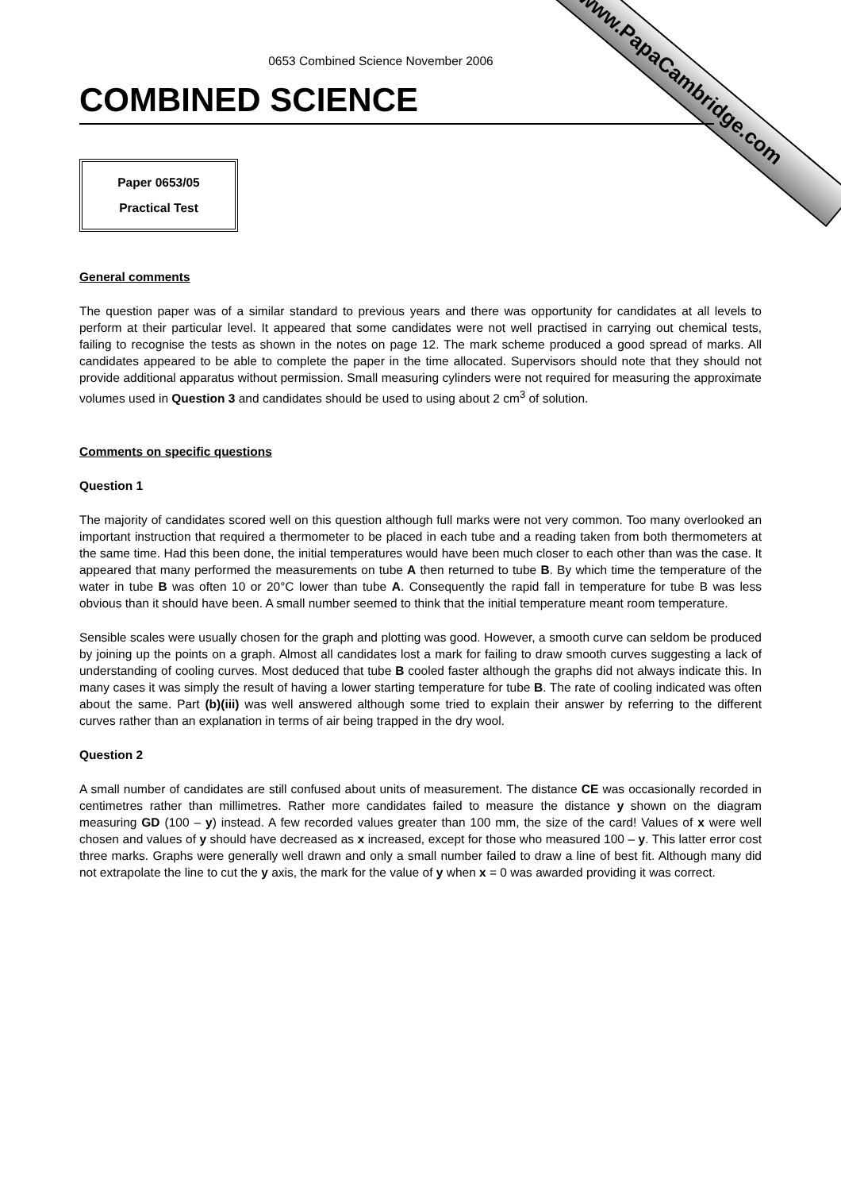www.PapaCambridge.com
0653 Combined Science November 2006
COMBINED SCIENCE
Paper 0653/05
Practical Test
General comments
The question paper was of a similar standard to previous years and there was opportunity for candidates at all levels to perform at their particular level. It appeared that some candidates were not well practised in carrying out chemical tests, failing to recognise the tests as shown in the notes on page 12. The mark scheme produced a good spread of marks. All candidates appeared to be able to complete the paper in the time allocated. Supervisors should note that they should not provide additional apparatus without permission. Small measuring cylinders were not required for measuring the approximate volumes used in Question 3 and candidates should be used to using about 2 cm<sup>3</sup> of solution.
Comments on specific questions
Question 1
The majority of candidates scored well on this question although full marks were not very common. Too many overlooked an important instruction that required a thermometer to be placed in each tube and a reading taken from both thermometers at the same time. Had this been done, the initial temperatures would have been much closer to each other than was the case. It appeared that many performed the measurements on tube A then returned to tube B. By which time the temperature of the water in tube B was often 10 or 20°C lower than tube A. Consequently the rapid fall in temperature for tube B was less obvious than it should have been. A small number seemed to think that the initial temperature meant room temperature.
Sensible scales were usually chosen for the graph and plotting was good. However, a smooth curve can seldom be produced by joining up the points on a graph. Almost all candidates lost a mark for failing to draw smooth curves suggesting a lack of understanding of cooling curves. Most deduced that tube B cooled faster although the graphs did not always indicate this. In many cases it was simply the result of having a lower starting temperature for tube B. The rate of cooling indicated was often about the same. Part (b)(iii) was well answered although some tried to explain their answer by referring to the different curves rather than an explanation in terms of air being trapped in the dry wool.
Question 2
A small number of candidates are still confused about units of measurement. The distance CE was occasionally recorded in centimetres rather than millimetres. Rather more candidates failed to measure the distance y shown on the diagram measuring GD (100 – y) instead. A few recorded values greater than 100 mm, the size of the card! Values of x were well chosen and values of y should have decreased as x increased, except for those who measured 100 – y. This latter error cost three marks. Graphs were generally well drawn and only a small number failed to draw a line of best fit. Although many did not extrapolate the line to cut the y axis, the mark for the value of y when x = 0 was awarded providing it was correct.